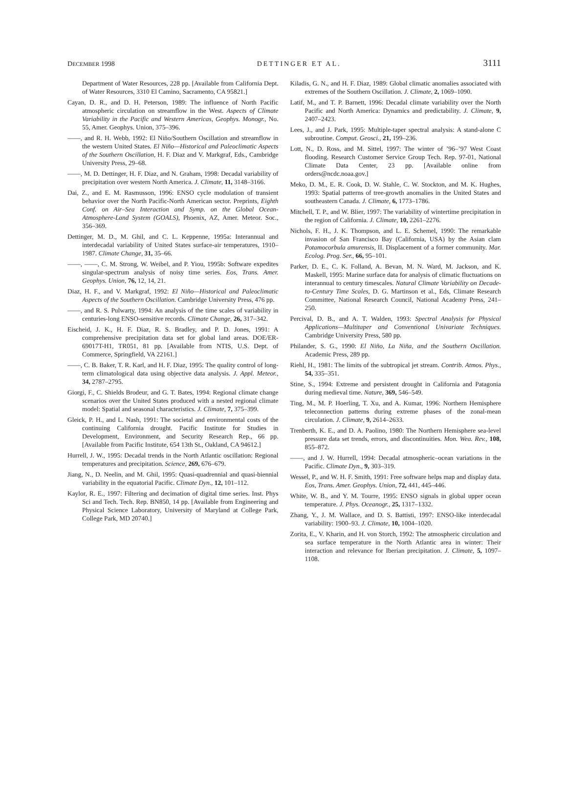DECEMBER 1998 DETTINGER ET AL. 3111
Department of Water Resources, 228 pp. [Available from California Dept. of Water Resources, 3310 El Camino, Sacramento, CA 95821.]
Cayan, D. R., and D. H. Peterson, 1989: The influence of North Pacific atmospheric circulation on streamflow in the West. Aspects of Climate Variability in the Pacific and Western Americas, Geophys. Monogr., No. 55, Amer. Geophys. Union, 375–396.
——, and R. H. Webb, 1992: El Niño/Southern Oscillation and streamflow in the western United States. El Niño—Historical and Paleoclimatic Aspects of the Southern Oscillation, H. F. Diaz and V. Markgraf, Eds., Cambridge University Press, 29–68.
——, M. D. Dettinger, H. F. Diaz, and N. Graham, 1998: Decadal variability of precipitation over western North America. J. Climate, 11, 3148–3166.
Dai, Z., and E. M. Rasmusson, 1996: ENSO cycle modulation of transient behavior over the North Pacific-North American sector. Preprints, Eighth Conf. on Air–Sea Interaction and Symp. on the Global Ocean-Atmosphere-Land System (GOALS), Phoenix, AZ, Amer. Meteor. Soc., 356–369.
Dettinger, M. D., M. Ghil, and C. L. Keppenne, 1995a: Interannual and interdecadal variability of United States surface-air temperatures, 1910–1987. Climate Change, 31, 35–66.
——, ——, C. M. Strong, W. Weibel, and P. Yiou, 1995b: Software expedites singular-spectrum analysis of noisy time series. Eos, Trans. Amer. Geophys. Union, 76, 12, 14, 21.
Diaz, H. F., and V. Markgraf, 1992: El Niño—Historical and Paleoclimatic Aspects of the Southern Oscillation. Cambridge University Press, 476 pp.
——, and R. S. Pulwarty, 1994: An analysis of the time scales of variability in centuries-long ENSO-sensitive records. Climate Change, 26, 317–342.
Eischeid, J. K., H. F. Diaz, R. S. Bradley, and P. D. Jones, 1991: A comprehensive precipitation data set for global land areas. DOE/ER-69017T-H1, TR051, 81 pp. [Available from NTIS, U.S. Dept. of Commerce, Springfield, VA 22161.]
——, C. B. Baker, T. R. Karl, and H. F. Diaz, 1995: The quality control of long-term climatological data using objective data analysis. J. Appl. Meteor., 34, 2787–2795.
Giorgi, F., C. Shields Brodeur, and G. T. Bates, 1994: Regional climate change scenarios over the United States produced with a nested regional climate model: Spatial and seasonal characteristics. J. Climate, 7, 375–399.
Gleick, P. H., and L. Nash, 1991: The societal and environmental costs of the continuing California drought. Pacific Institute for Studies in Development, Environment, and Security Research Rep., 66 pp. [Available from Pacific Institute, 654 13th St., Oakland, CA 94612.]
Hurrell, J. W., 1995: Decadal trends in the North Atlantic oscillation: Regional temperatures and precipitation. Science, 269, 676–679.
Jiang, N., D. Neelin, and M. Ghil, 1995: Quasi-quadrennial and quasi-biennial variability in the equatorial Pacific. Climate Dyn., 12, 101–112.
Kaylor, R. E., 1997: Filtering and decimation of digital time series. Inst. Phys Sci and Tech. Tech. Rep. BN850, 14 pp. [Available from Engineering and Physical Science Laboratory, University of Maryland at College Park, College Park, MD 20740.]
Kiladis, G. N., and H. F. Diaz, 1989: Global climatic anomalies associated with extremes of the Southern Oscillation. J. Climate, 2, 1069–1090.
Latif, M., and T. P. Barnett, 1996: Decadal climate variability over the North Pacific and North America: Dynamics and predictability. J. Climate, 9, 2407–2423.
Lees, J., and J. Park, 1995: Multiple-taper spectral analysis: A stand-alone C subroutine. Comput. Geosci., 21, 199–236.
Lott, N., D. Ross, and M. Sittel, 1997: The winter of ’96–’97 West Coast flooding. Research Customer Service Group Tech. Rep. 97-01, National Climate Data Center, 23 pp. [Available online from orders@ncdc.noaa.gov.]
Meko, D. M., E. R. Cook, D. W. Stahle, C. W. Stockton, and M. K. Hughes, 1993: Spatial patterns of tree-growth anomalies in the United States and southeastern Canada. J. Climate, 6, 1773–1786.
Mitchell, T. P., and W. Blier, 1997: The variability of wintertime precipitation in the region of California. J. Climate, 10, 2261–2276.
Nichols, F. H., J. K. Thompson, and L. E. Schemel, 1990: The remarkable invasion of San Francisco Bay (California, USA) by the Asian clam Potamocorbula amurensis, II. Displacement of a former community. Mar. Ecolog. Prog. Ser., 66, 95–101.
Parker, D. E., C. K. Folland, A. Bevan, M. N. Ward, M. Jackson, and K. Maskell, 1995: Marine surface data for analysis of climatic fluctuations on interannual to century timescales. Natural Climate Variability on Decade-to-Century Time Scales, D. G. Martinson et al., Eds, Climate Research Committee, National Research Council, National Academy Press, 241–250.
Percival, D. B., and A. T. Walden, 1993: Spectral Analysis for Physical Applications—Multitaper and Conventional Univariate Techniques. Cambridge University Press, 580 pp.
Philander, S. G., 1990: El Niño, La Niña, and the Southern Oscillation. Academic Press, 289 pp.
Riehl, H., 1981: The limits of the subtropical jet stream. Contrib. Atmos. Phys., 54, 335–351.
Stine, S., 1994: Extreme and persistent drought in California and Patagonia during medieval time. Nature, 369, 546–549.
Ting, M., M. P. Hoerling, T. Xu, and A. Kumar, 1996: Northern Hemisphere teleconnection patterns during extreme phases of the zonal-mean circulation. J. Climate, 9, 2614–2633.
Trenberth, K. E., and D. A. Paolino, 1980: The Northern Hemisphere sea-level pressure data set trends, errors, and discontinuities. Mon. Wea. Rev., 108, 855–872.
——, and J. W. Hurrell, 1994: Decadal atmospheric–ocean variations in the Pacific. Climate Dyn., 9, 303–319.
Wessel, P., and W. H. F. Smith, 1991: Free software helps map and display data. Eos, Trans. Amer. Geophys. Union, 72, 441, 445–446.
White, W. B., and Y. M. Tourre, 1995: ENSO signals in global upper ocean temperature. J. Phys. Oceanogr., 25, 1317–1332.
Zhang, Y., J. M. Wallace, and D. S. Battisti, 1997: ENSO-like interdecadal variability: 1900–93. J. Climate, 10, 1004–1020.
Zorita, E., V. Kharin, and H. von Storch, 1992: The atmospheric circulation and sea surface temperature in the North Atlantic area in winter: Their interaction and relevance for Iberian precipitation. J. Climate, 5, 1097–1108.